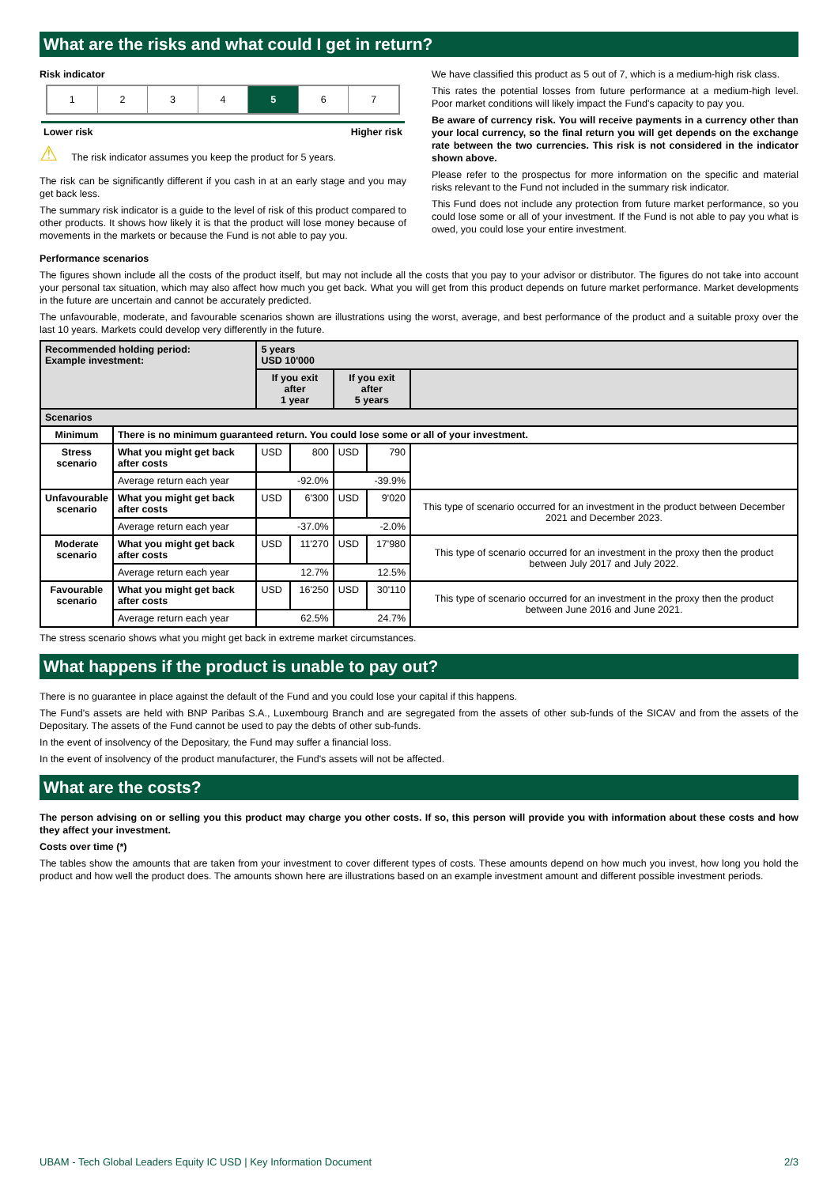What are the risks and what could I get in return?
Risk indicator
1 2 3 4 5 6 7
Lower risk Higher risk
⚠ The risk indicator assumes you keep the product for 5 years.
The risk can be significantly different if you cash in at an early stage and you may get back less.
The summary risk indicator is a guide to the level of risk of this product compared to other products. It shows how likely it is that the product will lose money because of movements in the markets or because the Fund is not able to pay you.
We have classified this product as 5 out of 7, which is a medium-high risk class.
This rates the potential losses from future performance at a medium-high level. Poor market conditions will likely impact the Fund's capacity to pay you.
Be aware of currency risk. You will receive payments in a currency other than your local currency, so the final return you will get depends on the exchange rate between the two currencies. This risk is not considered in the indicator shown above.
Please refer to the prospectus for more information on the specific and material risks relevant to the Fund not included in the summary risk indicator.
This Fund does not include any protection from future market performance, so you could lose some or all of your investment. If the Fund is not able to pay you what is owed, you could lose your entire investment.
Performance scenarios
The figures shown include all the costs of the product itself, but may not include all the costs that you pay to your advisor or distributor. The figures do not take into account your personal tax situation, which may also affect how much you get back. What you will get from this product depends on future market performance. Market developments in the future are uncertain and cannot be accurately predicted.
The unfavourable, moderate, and favourable scenarios shown are illustrations using the worst, average, and best performance of the product and a suitable proxy over the last 10 years. Markets could develop very differently in the future.
| Recommended holding period: Example investment: | | 5 years USD 10'000 | | | | |
| --- | --- | --- | --- | --- | --- | --- |
| | | If you exit after 1 year | | If you exit after 5 years | | |
| Scenarios | | | | | | |
| Minimum | There is no minimum guaranteed return. You could lose some or all of your investment. | | | | | |
| Stress scenario | What you might get back after costs | USD | 800 | USD | 790 | |
| | Average return each year | -92.0% | | -39.9% | | |
| Unfavourable scenario | What you might get back after costs | USD | 6'300 | USD | 9'020 | This type of scenario occurred for an investment in the product between December 2021 and December 2023. |
| | Average return each year | -37.0% | | -2.0% | | |
| Moderate scenario | What you might get back after costs | USD | 11'270 | USD | 17'980 | This type of scenario occurred for an investment in the proxy then the product between July 2017 and July 2022. |
| | Average return each year | 12.7% | | 12.5% | | |
| Favourable scenario | What you might get back after costs | USD | 16'250 | USD | 30'110 | This type of scenario occurred for an investment in the proxy then the product between June 2016 and June 2021. |
| | Average return each year | 62.5% | | 24.7% | | |
The stress scenario shows what you might get back in extreme market circumstances.
What happens if the product is unable to pay out?
There is no guarantee in place against the default of the Fund and you could lose your capital if this happens.
The Fund's assets are held with BNP Paribas S.A., Luxembourg Branch and are segregated from the assets of other sub-funds of the SICAV and from the assets of the Depositary. The assets of the Fund cannot be used to pay the debts of other sub-funds.
In the event of insolvency of the Depositary, the Fund may suffer a financial loss.
In the event of insolvency of the product manufacturer, the Fund's assets will not be affected.
What are the costs?
The person advising on or selling you this product may charge you other costs. If so, this person will provide you with information about these costs and how they affect your investment.
Costs over time (*)
The tables show the amounts that are taken from your investment to cover different types of costs. These amounts depend on how much you invest, how long you hold the product and how well the product does. The amounts shown here are illustrations based on an example investment amount and different possible investment periods.
UBAM - Tech Global Leaders Equity IC USD | Key Information Document 2/3